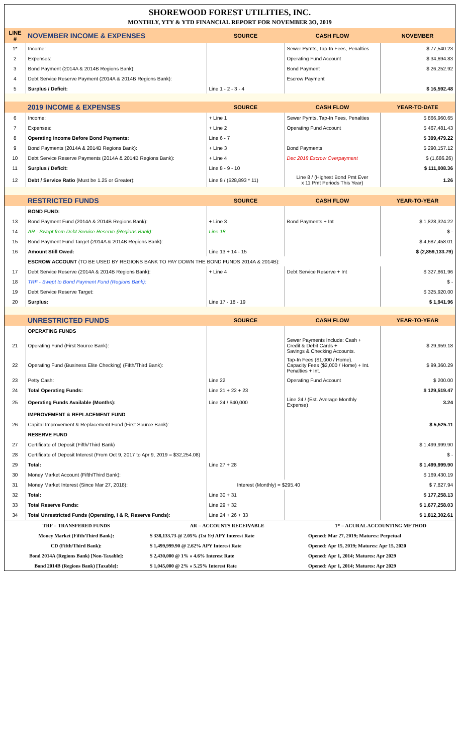SHOREWOOD FOREST UTILITIES, INC.
MONTHLY, YTY & YTD FINANCIAL REPORT FOR NOVEMBER 3O, 2019
| LINE # | NOVEMBER INCOME & EXPENSES | SOURCE | CASH FLOW | NOVEMBER |
| --- | --- | --- | --- | --- |
| 1* | Income: | | Sewer Pymts, Tap-In Fees, Penalties | $ 77,540.23 |
| 2 | Expenses: | | Operating Fund Account | $ 34,694.83 |
| 3 | Bond Payment (2014A & 2014B Regions Bank): | | Bond Payment | $ 26,252.92 |
| 4 | Debt Service Reserve Payment (2014A & 2014B Regions Bank): | | Escrow Payment | |
| 5 | Surplus / Deficit: | Line 1 - 2 - 3 - 4 | | $ 16,592.48 |
| | 2019 INCOME & EXPENSES | SOURCE | CASH FLOW | YEAR-TO-DATE |
| 6 | Income: | + Line 1 | Sewer Pymts, Tap-In Fees, Penalties | $ 866,960.65 |
| 7 | Expenses: | + Line 2 | Operating Fund Account | $ 467,481.43 |
| 8 | Operating Income Before Bond Payments: | Line 6 - 7 | | $ 399,479.22 |
| 9 | Bond Payments (2014A & 2014B Regions Bank): | + Line 3 | Bond Payments | $ 290,157.12 |
| 10 | Debt Service Reserve Payments (2014A & 2014B Regions Bank): | + Line 4 | Dec 2018 Escrow Overpayment | $ (1,686.26) |
| 11 | Surplus / Deficit: | Line 8 - 9 - 10 | | $ 111,008.36 |
| 12 | Debt / Service Ratio (Must be 1.25 or Greater): | Line 8 / ($28,893 * 11) | Line 8 / (Highest Bond Pmt Ever x 11 Pmt Periods This Year) | 1.26 |
| | RESTRICTED FUNDS | SOURCE | CASH FLOW | YEAR-TO-YEAR |
| | BOND FUND: | | | |
| 13 | Bond Payment Fund (2014A & 2014B Regions Bank): | + Line 3 | Bond Payments + Int | $ 1,828,324.22 |
| 14 | AR - Swept from Debt Service Reserve (Regions Bank): | Line 18 | | $ - |
| 15 | Bond Payment Fund Target (2014A & 2014B Regions Bank): | | | $ 4,687,458.01 |
| 16 | Amount Still Owed: | Line 13 + 14 - 15 | | $ (2,859,133.79) |
| | ESCROW ACCOUNT (TO BE USED BY REGIONS BANK TO PAY DOWN THE BOND FUNDS 2014A & 2014B): | | | |
| 17 | Debt Service Reserve (2014A & 2014B Regions Bank): | + Line 4 | Debt Service Reserve + Int | $ 327,861.96 |
| 18 | TRF - Swept to Bond Payment Fund (Regions Bank): | | | $ - |
| 19 | Debt Service Reserve Target: | | | $ 325,920.00 |
| 20 | Surplus: | Line 17 - 18 - 19 | | $ 1,941.96 |
| | UNRESTRICTED FUNDS | SOURCE | CASH FLOW | YEAR-TO-YEAR |
| | OPERATING FUNDS | | | |
| 21 | Operating Fund (First Source Bank): | | Sewer Payments Include: Cash + Credit & Debit Cards + Savings & Checking Accounts. | $ 29,959.18 |
| 22 | Operating Fund (Business Elite Checking) (Fifth/Third Bank): | | Tap-In Fees ($1,000 / Home). Capacity Fees ($2,000 / Home) + Int. Penalties + Int. | $ 99,360.29 |
| 23 | Petty Cash: | Line 22 | Operating Fund Account | $ 200.00 |
| 24 | Total Operating Funds: | Line 21 + 22 + 23 | | $ 129,519.47 |
| 25 | Operating Funds Available (Months): | Line 24 / $40,000 | Line 24 / (Est. Average Monthly Expense) | 3.24 |
| | IMPROVEMENT & REPLACEMENT FUND | | | |
| 26 | Capital Improvement & Replacement Fund (First Source Bank): | | | $ 5,525.11 |
| | RESERVE FUND | | | |
| 27 | Certificate of Deposit (Fifth/Third Bank) | | | $ 1,499,999.90 |
| 28 | Certificate of Deposit Interest (From Oct 9, 2017 to Apr 9, 2019 = $32,254.08) | | | $ - |
| 29 | Total: | Line 27 + 28 | | $ 1,499,999.90 |
| 30 | Money Market Account (Fifth/Third Bank): | | | $ 169,430.19 |
| 31 | Money Market Interest (Since Mar 27, 2018): | Interest (Monthly) = $295.40 | | $ 7,827.94 |
| 32 | Total: | Line 30 + 31 | | $ 177,258.13 |
| 33 | Total Reserve Funds: | Line 29 + 32 | | $ 1,677,258.03 |
| 34 | Total Unrestricted Funds (Operating, I & R, Reserve Funds): | Line 24 + 26 + 33 | | $ 1,812,302.61 |
| TRF = TRANSFERED FUNDS | AR = ACCOUNTS RECEIVABLE | 1* = ACURAL ACCOUNTING METHOD |
| Money Market (Fifth/Third Bank): | $ 338,133.73 @ 2.05% (1st Yr) APY Interest Rate | Opened: Mar 27, 2019; Matures: Perpetual |
| CD (Fifth/Third Bank): | $ 1,499,999.90 @ 2.62% APY Interest Rate | Opened: Apr 15, 2019; Matures: Apr 15, 2020 |
| Bond 2014A (Regions Bank) [Non-Taxable]: | $ 2,430,000 @ 1% » 4.6% Interest Rate | Opened: Apr 1, 2014; Matures: Apr 2029 |
| Bond 2014B (Regions Bank) [Taxable]: | $ 1,045,000 @ 2% » 5.25% Interest Rate | Opened: Apr 1, 2014; Matures: Apr 2029 |